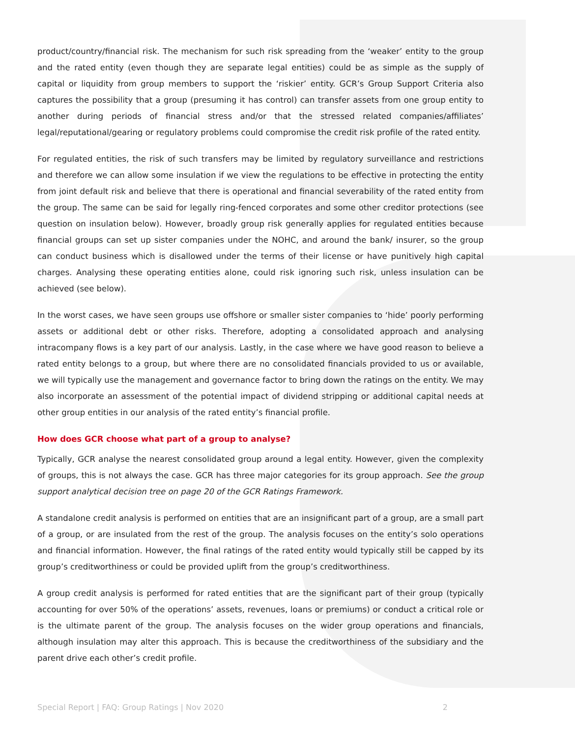product/country/financial risk. The mechanism for such risk spreading from the ‘weaker’ entity to the group and the rated entity (even though they are separate legal entities) could be as simple as the supply of capital or liquidity from group members to support the ‘riskier’ entity. GCR’s Group Support Criteria also captures the possibility that a group (presuming it has control) can transfer assets from one group entity to another during periods of financial stress and/or that the stressed related companies/affiliates’ legal/reputational/gearing or regulatory problems could compromise the credit risk profile of the rated entity.
For regulated entities, the risk of such transfers may be limited by regulatory surveillance and restrictions and therefore we can allow some insulation if we view the regulations to be effective in protecting the entity from joint default risk and believe that there is operational and financial severability of the rated entity from the group. The same can be said for legally ring-fenced corporates and some other creditor protections (see question on insulation below). However, broadly group risk generally applies for regulated entities because financial groups can set up sister companies under the NOHC, and around the bank/ insurer, so the group can conduct business which is disallowed under the terms of their license or have punitively high capital charges. Analysing these operating entities alone, could risk ignoring such risk, unless insulation can be achieved (see below).
In the worst cases, we have seen groups use offshore or smaller sister companies to ‘hide’ poorly performing assets or additional debt or other risks. Therefore, adopting a consolidated approach and analysing intracompany flows is a key part of our analysis. Lastly, in the case where we have good reason to believe a rated entity belongs to a group, but where there are no consolidated financials provided to us or available, we will typically use the management and governance factor to bring down the ratings on the entity. We may also incorporate an assessment of the potential impact of dividend stripping or additional capital needs at other group entities in our analysis of the rated entity’s financial profile.
How does GCR choose what part of a group to analyse?
Typically, GCR analyse the nearest consolidated group around a legal entity. However, given the complexity of groups, this is not always the case. GCR has three major categories for its group approach. See the group support analytical decision tree on page 20 of the GCR Ratings Framework.
A standalone credit analysis is performed on entities that are an insignificant part of a group, are a small part of a group, or are insulated from the rest of the group. The analysis focuses on the entity’s solo operations and financial information. However, the final ratings of the rated entity would typically still be capped by its group’s creditworthiness or could be provided uplift from the group’s creditworthiness.
A group credit analysis is performed for rated entities that are the significant part of their group (typically accounting for over 50% of the operations’ assets, revenues, loans or premiums) or conduct a critical role or is the ultimate parent of the group. The analysis focuses on the wider group operations and financials, although insulation may alter this approach. This is because the creditworthiness of the subsidiary and the parent drive each other’s credit profile.
Special Report | FAQ: Group Ratings | Nov 2020 2